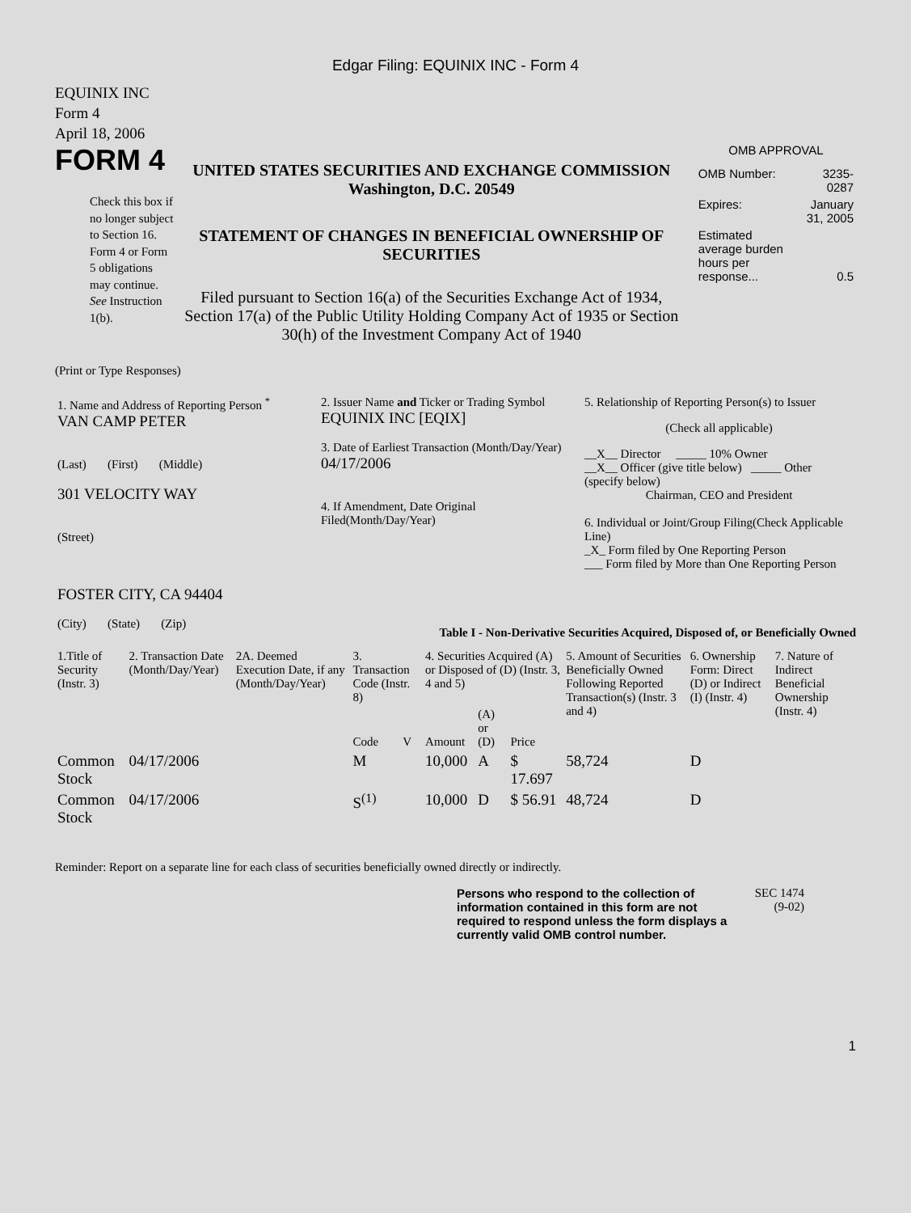Edgar Filing: EQUINIX INC - Form 4
EQUINIX INC
Form 4
April 18, 2006
FORM 4
Check this box if no longer subject to Section 16. Form 4 or Form 5 obligations may continue. See Instruction 1(b).
UNITED STATES SECURITIES AND EXCHANGE COMMISSION
Washington, D.C. 20549
STATEMENT OF CHANGES IN BENEFICIAL OWNERSHIP OF SECURITIES
Filed pursuant to Section 16(a) of the Securities Exchange Act of 1934, Section 17(a) of the Public Utility Holding Company Act of 1935 or Section 30(h) of the Investment Company Act of 1940
OMB APPROVAL
| OMB Number: | 3235-0287 |
| Expires: | January 31, 2005 |
| Estimated average burden hours per response... | 0.5 |
(Print or Type Responses)
| 1. Name and Address of Reporting Person <sup>*</sup> VAN CAMP PETER (Last) (First) (Middle) 301 VELOCITY WAY (Street) FOSTER CITY, CA 94404 (City) (State) (Zip) | 2. Issuer Name and Ticker or Trading Symbol EQUINIX INC [EQIX] 3. Date of Earliest Transaction (Month/Day/Year) 04/17/2006 4. If Amendment, Date Original Filed(Month/Day/Year) | 5. Relationship of Reporting Person(s) to Issuer (Check all applicable) __X__ Director _____ 10% Owner __X__ Officer (give title below) _____ Other (specify below) Chairman, CEO and President 6. Individual or Joint/Group Filing(Check Applicable Line) _X_ Form filed by One Reporting Person ___ Form filed by More than One Reporting Person |
Table I - Non-Derivative Securities Acquired, Disposed of, or Beneficially Owned
| 1.Title of Security (Instr. 3) | 2. Transaction Date (Month/Day/Year) | 2A. Deemed Execution Date, if any (Month/Day/Year) | 3. Transaction Code (Instr. 8) | | 4. Securities Acquired (A) or Disposed of (D) (Instr. 3, 4 and 5) | | | 5. Amount of Securities Beneficially Owned Following Reported Transaction(s) (Instr. 3 and 4) | 6. Ownership Form: Direct (D) or Indirect (I) (Instr. 4) | 7. Nature of Indirect Beneficial Ownership (Instr. 4) |
| --- | --- | --- | --- | --- | --- | --- | --- | --- | --- | --- |
| | | | Code | V | Amount | (A) or (D) | Price | | | |
| Common Stock | 04/17/2006 | | M | | 10,000 | A | $ 17.697 | 58,724 | D | |
| Common Stock | 04/17/2006 | | S<sup>(1)</sup> | | 10,000 | D | $ 56.91 | 48,724 | D | |
Reminder: Report on a separate line for each class of securities beneficially owned directly or indirectly.
Persons who respond to the collection of information contained in this form are not required to respond unless the form displays a currently valid OMB control number.
SEC 1474 (9-02)
1